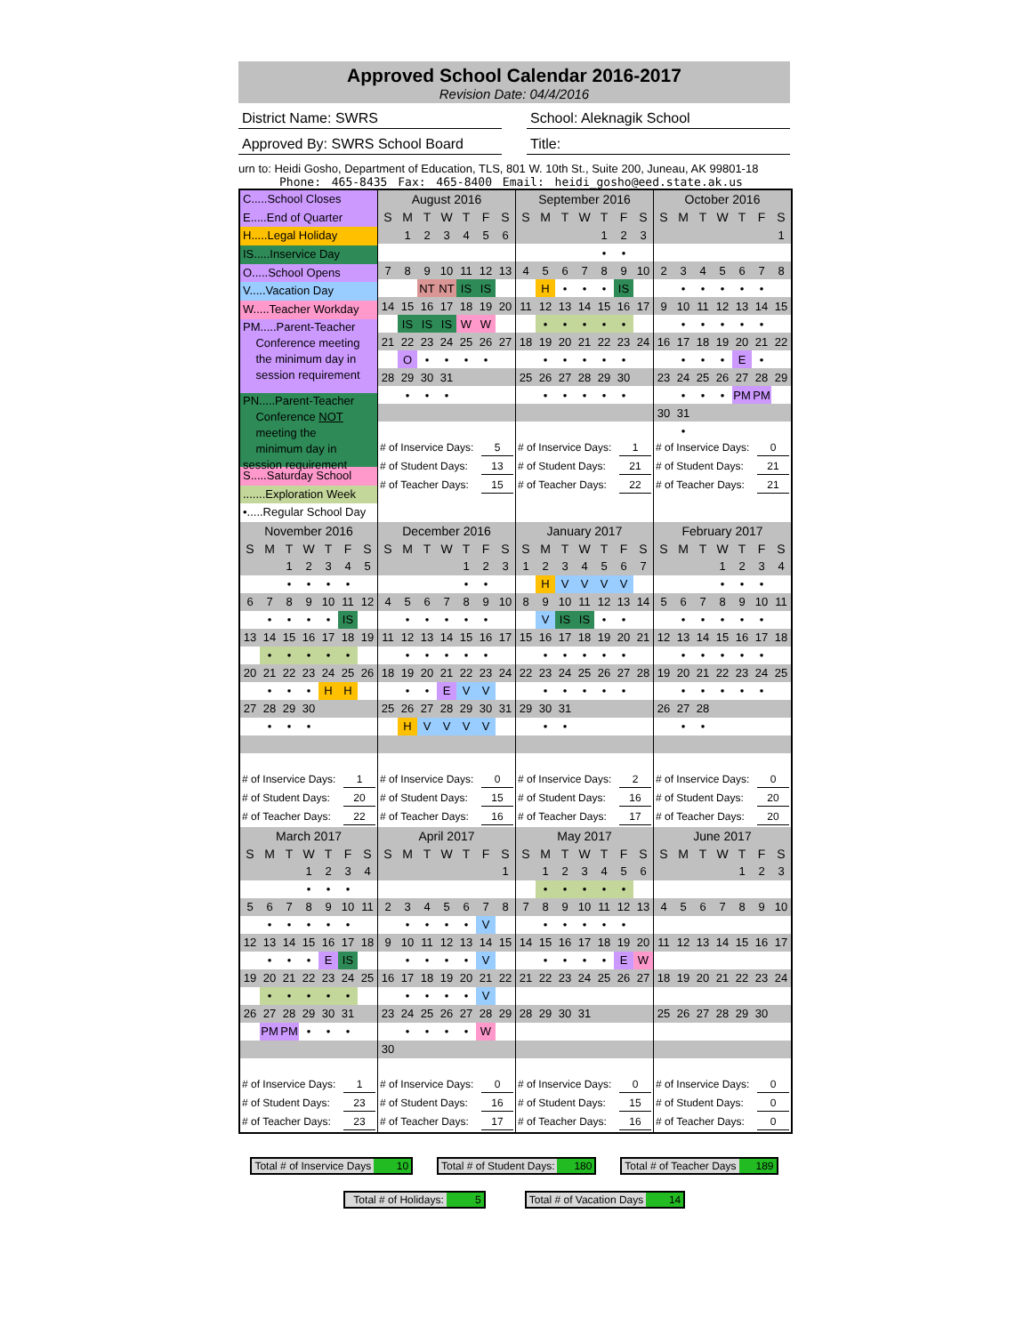Approved School Calendar 2016-2017
Revision Date: 04/4/2016
District Name: SWRS School: Aleknagik School
Approved By: SWRS School Board Title:
urn to: Heidi Gosho, Department of Education, TLS, 801 W. 10th St., Suite 200, Juneau, AK 99801-18
Phone: 465-8435 Fax: 465-8400 Email: heidi_gosho@eed.state.ak.us
| C.....School Closes E.....End of Quarter H.....Legal Holiday IS.....Inservice Day O.....School Opens V.....Vacation Day W.....Teacher Workday PM.....Parent-Teacher Conference meeting the minimum day in session requirement PN.....Parent-Teacher Conference NOT meeting the minimum day in session requirement S.....Saturday School .......Exploration Week •.....Regular School Day | / August 2016 / / / / / / / / --- / --- / --- / --- / --- / --- / --- / / S / M / T / W / T / F / S / / / 1 / 2 / 3 / 4 / 5 / 6 / / 7 / 8 / 9 / 10 / 11 / 12 / 13 / / / / NT / NT / IS / IS / / / 14 / 15 / 16 / 17 / 18 / 19 / 20 / / / IS / IS / IS / W / W / / / 21 / 22 / 23 / 24 / 25 / 26 / 27 / / / O / • / • / • / • / / / 28 / 29 / 30 / 31 / / / / / / • / • / • / / / / # of Inservice Days: 5 # of Student Days: 13 # of Teacher Days: 15 | / September 2016 / / / / / / / / --- / --- / --- / --- / --- / --- / --- / / S / M / T / W / T / F / S / / / / / / 1 / 2 / 3 / / / / / / • / • / / / 4 / 5 / 6 / 7 / 8 / 9 / 10 / / / H / • / • / • / IS / / / 11 / 12 / 13 / 14 / 15 / 16 / 17 / / / • / • / • / • / • / / / 18 / 19 / 20 / 21 / 22 / 23 / 24 / / / • / • / • / • / • / / / 25 / 26 / 27 / 28 / 29 / 30 / / / / • / • / • / • / • / / # of Inservice Days: 1 # of Student Days: 21 # of Teacher Days: 22 | / October 2016 / / / / / / / / --- / --- / --- / --- / --- / --- / --- / / S / M / T / W / T / F / S / / / / / / / / 1 / / 2 / 3 / 4 / 5 / 6 / 7 / 8 / / / • / • / • / • / • / / / 9 / 10 / 11 / 12 / 13 / 14 / 15 / / / • / • / • / • / • / / / 16 / 17 / 18 / 19 / 20 / 21 / 22 / / / • / • / • / E / • / / / 23 / 24 / 25 / 26 / 27 / 28 / 29 / / / • / • / • / PM / PM / / / 30 / 31 / / / / / / / / • / / / / / / # of Inservice Days: 0 # of Student Days: 21 # of Teacher Days: 21 |
| / November 2016 / / / / / / / / --- / --- / --- / --- / --- / --- / --- / / S / M / T / W / T / F / S / / / / 1 / 2 / 3 / 4 / 5 / / / / • / • / • / • / / / 6 / 7 / 8 / 9 / 10 / 11 / 12 / / / • / • / • / • / IS / / / 13 / 14 / 15 / 16 / 17 / 18 / 19 / / / • / • / • / • / • / / / 20 / 21 / 22 / 23 / 24 / 25 / 26 / / / • / • / • / H / H / / / 27 / 28 / 29 / 30 / / / / / / • / • / • / / / / # of Inservice Days: 1 # of Student Days: 20 # of Teacher Days: 22 | / December 2016 / / / / / / / / --- / --- / --- / --- / --- / --- / --- / / S / M / T / W / T / F / S / / / / / / 1 / 2 / 3 / / / / / / • / • / / / 4 / 5 / 6 / 7 / 8 / 9 / 10 / / / • / • / • / • / • / / / 11 / 12 / 13 / 14 / 15 / 16 / 17 / / / • / • / • / • / • / / / 18 / 19 / 20 / 21 / 22 / 23 / 24 / / / • / • / E / V / V / / / 25 / 26 / 27 / 28 / 29 / 30 / 31 / / / H / V / V / V / V / / # of Inservice Days: 0 # of Student Days: 15 # of Teacher Days: 16 | / January 2017 / / / / / / / / --- / --- / --- / --- / --- / --- / --- / / S / M / T / W / T / F / S / / 1 / 2 / 3 / 4 / 5 / 6 / 7 / / / H / V / V / V / V / / / 8 / 9 / 10 / 11 / 12 / 13 / 14 / / / V / IS / IS / • / • / / / 15 / 16 / 17 / 18 / 19 / 20 / 21 / / / • / • / • / • / • / / / 22 / 23 / 24 / 25 / 26 / 27 / 28 / / / • / • / • / • / • / / / 29 / 30 / 31 / / / / / / / • / • / / / / / # of Inservice Days: 2 # of Student Days: 16 # of Teacher Days: 17 | / February 2017 / / / / / / / / --- / --- / --- / --- / --- / --- / --- / / S / M / T / W / T / F / S / / / / / 1 / 2 / 3 / 4 / / / / / • / • / • / / / 5 / 6 / 7 / 8 / 9 / 10 / 11 / / / • / • / • / • / • / / / 12 / 13 / 14 / 15 / 16 / 17 / 18 / / / • / • / • / • / • / / / 19 / 20 / 21 / 22 / 23 / 24 / 25 / / / • / • / • / • / • / / / 26 / 27 / 28 / / / / / / / • / • / / / / / # of Inservice Days: 0 # of Student Days: 20 # of Teacher Days: 20 |
| / March 2017 / / / / / / / / --- / --- / --- / --- / --- / --- / --- / / S / M / T / W / T / F / S / / / / / 1 / 2 / 3 / 4 / / / / / • / • / • / / / 5 / 6 / 7 / 8 / 9 / 10 / 11 / / / • / • / • / • / • / / / 12 / 13 / 14 / 15 / 16 / 17 / 18 / / / • / • / • / E / IS / / / 19 / 20 / 21 / 22 / 23 / 24 / 25 / / / • / • / • / • / • / / / 26 / 27 / 28 / 29 / 30 / 31 / / / / PM / PM / • / • / • / / # of Inservice Days: 1 # of Student Days: 23 # of Teacher Days: 23 | / April 2017 / / / / / / / / --- / --- / --- / --- / --- / --- / --- / / S / M / T / W / T / F / S / / / / / / / / 1 / / 2 / 3 / 4 / 5 / 6 / 7 / 8 / / / • / • / • / • / V / / / 9 / 10 / 11 / 12 / 13 / 14 / 15 / / / • / • / • / • / V / / / 16 / 17 / 18 / 19 / 20 / 21 / 22 / / / • / • / • / • / V / / / 23 / 24 / 25 / 26 / 27 / 28 / 29 / / / • / • / • / • / W / / / 30 / / / / / / / # of Inservice Days: 0 # of Student Days: 16 # of Teacher Days: 17 | / May 2017 / / / / / / / / --- / --- / --- / --- / --- / --- / --- / / S / M / T / W / T / F / S / / / 1 / 2 / 3 / 4 / 5 / 6 / / / • / • / • / • / • / / / 7 / 8 / 9 / 10 / 11 / 12 / 13 / / / • / • / • / • / • / / / 14 / 15 / 16 / 17 / 18 / 19 / 20 / / / • / • / • / • / E / W / / 21 / 22 / 23 / 24 / 25 / 26 / 27 / / 28 / 29 / 30 / 31 / / / / # of Inservice Days: 0 # of Student Days: 15 # of Teacher Days: 16 | / June 2017 / / / / / / / / --- / --- / --- / --- / --- / --- / --- / / S / M / T / W / T / F / S / / / / / / 1 / 2 / 3 / / 4 / 5 / 6 / 7 / 8 / 9 / 10 / / 11 / 12 / 13 / 14 / 15 / 16 / 17 / / 18 / 19 / 20 / 21 / 22 / 23 / 24 / / 25 / 26 / 27 / 28 / 29 / 30 / / # of Inservice Days: 0 # of Student Days: 0 # of Teacher Days: 0 |
Total # of Inservice Days 10 Total # of Student Days: 180 Total # of Teacher Days 189
Total # of Holidays: 5 Total # of Vacation Days 14